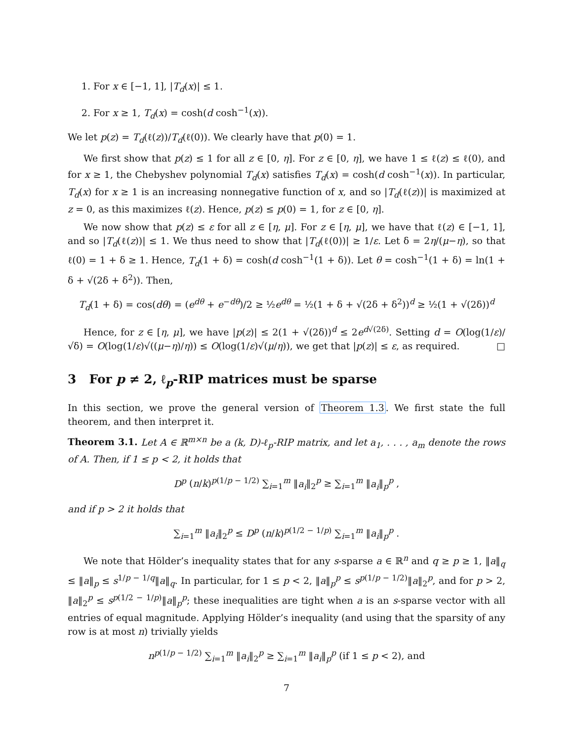1. For x ∈ [−1, 1], |T<sub>d</sub>(x)| ≤ 1.
2. For x ≥ 1, T<sub>d</sub>(x) = cosh(d cosh<sup>−1</sup>(x)).
We let p(z) = T<sub>d</sub>(ℓ(z))/T<sub>d</sub>(ℓ(0)). We clearly have that p(0) = 1.
We first show that p(z) ≤ 1 for all z ∈ [0, η]. For z ∈ [0, η], we have 1 ≤ ℓ(z) ≤ ℓ(0), and for x ≥ 1, the Chebyshev polynomial T<sub>d</sub>(x) satisfies T<sub>d</sub>(x) = cosh(d cosh<sup>−1</sup>(x)). In particular, T<sub>d</sub>(x) for x ≥ 1 is an increasing nonnegative function of x, and so |T<sub>d</sub>(ℓ(z))| is maximized at z = 0, as this maximizes ℓ(z). Hence, p(z) ≤ p(0) = 1, for z ∈ [0, η].
We now show that p(z) ≤ ε for all z ∈ [η, μ]. For z ∈ [η, μ], we have that ℓ(z) ∈ [−1, 1], and so |T<sub>d</sub>(ℓ(z))| ≤ 1. We thus need to show that |T<sub>d</sub>(ℓ(0))| ≥ 1/ε. Let δ = 2η/(μ−η), so that ℓ(0) = 1 + δ ≥ 1. Hence, T<sub>d</sub>(1 + δ) = cosh(d cosh<sup>−1</sup>(1 + δ)). Let θ = cosh<sup>−1</sup>(1 + δ) = ln(1 + δ + √(2δ + δ<sup>2</sup>)). Then,
T<sub>d</sub>(1 + δ) = cos(dθ) = (e<sup>dθ</sup> + e<sup>−dθ</sup>)/2 ≥ ½e<sup>dθ</sup> = ½(1 + δ + √(2δ + δ<sup>2</sup>))<sup>d</sup> ≥ ½(1 + √(2δ))<sup>d</sup>
Hence, for z ∈ [η, μ], we have |p(z)| ≤ 2(1 + √(2δ))<sup>d</sup> ≤ 2e<sup>d√(2δ)</sup>. Setting d = O(log(1/ε)/√δ) = O(log(1/ε)√((μ−η)/η)) ≤ O(log(1/ε)√(μ/η)), we get that |p(z)| ≤ ε, as required. □
3 For p ≠ 2, ℓ<sub>p</sub>-RIP matrices must be sparse
In this section, we prove the general version of Theorem 1.3. We first state the full theorem, and then interpret it.
Theorem 3.1. Let A ∈ ℝ<sup>m×n</sup> be a (k, D)-ℓ<sub>p</sub>-RIP matrix, and let a<sub>1</sub>, . . . , a<sub>m</sub> denote the rows of A. Then, if 1 ≤ p < 2, it holds that
D<sup>p</sup> (n/k)<sup>p(1/p − 1/2)</sup> ∑<sub>i=1</sub><sup>m</sup> ‖a<sub>i</sub>‖<sub>2</sub><sup>p</sup> ≥ ∑<sub>i=1</sub><sup>m</sup> ‖a<sub>i</sub>‖<sub>p</sub><sup>p</sup> ,
and if p > 2 it holds that
∑<sub>i=1</sub><sup>m</sup> ‖a<sub>i</sub>‖<sub>2</sub><sup>p</sup> ≤ D<sup>p</sup> (n/k)<sup>p(1/2 − 1/p)</sup> ∑<sub>i=1</sub><sup>m</sup> ‖a<sub>i</sub>‖<sub>p</sub><sup>p</sup> .
We note that Hölder’s inequality states that for any s-sparse a ∈ ℝ<sup>n</sup> and q ≥ p ≥ 1, ‖a‖<sub>q</sub> ≤ ‖a‖<sub>p</sub> ≤ s<sup>1/p − 1/q</sup>‖a‖<sub>q</sub>. In particular, for 1 ≤ p < 2, ‖a‖<sub>p</sub><sup>p</sup> ≤ s<sup>p(1/p − 1/2)</sup>‖a‖<sub>2</sub><sup>p</sup>, and for p > 2, ‖a‖<sub>2</sub><sup>p</sup> ≤ s<sup>p(1/2 − 1/p)</sup>‖a‖<sub>p</sub><sup>p</sup>; these inequalities are tight when a is an s-sparse vector with all entries of equal magnitude. Applying Hölder’s inequality (and using that the sparsity of any row is at most n) trivially yields
n<sup>p(1/p − 1/2)</sup> ∑<sub>i=1</sub><sup>m</sup> ‖a<sub>i</sub>‖<sub>2</sub><sup>p</sup> ≥ ∑<sub>i=1</sub><sup>m</sup> ‖a<sub>i</sub>‖<sub>p</sub><sup>p</sup> (if 1 ≤ p < 2), and
7